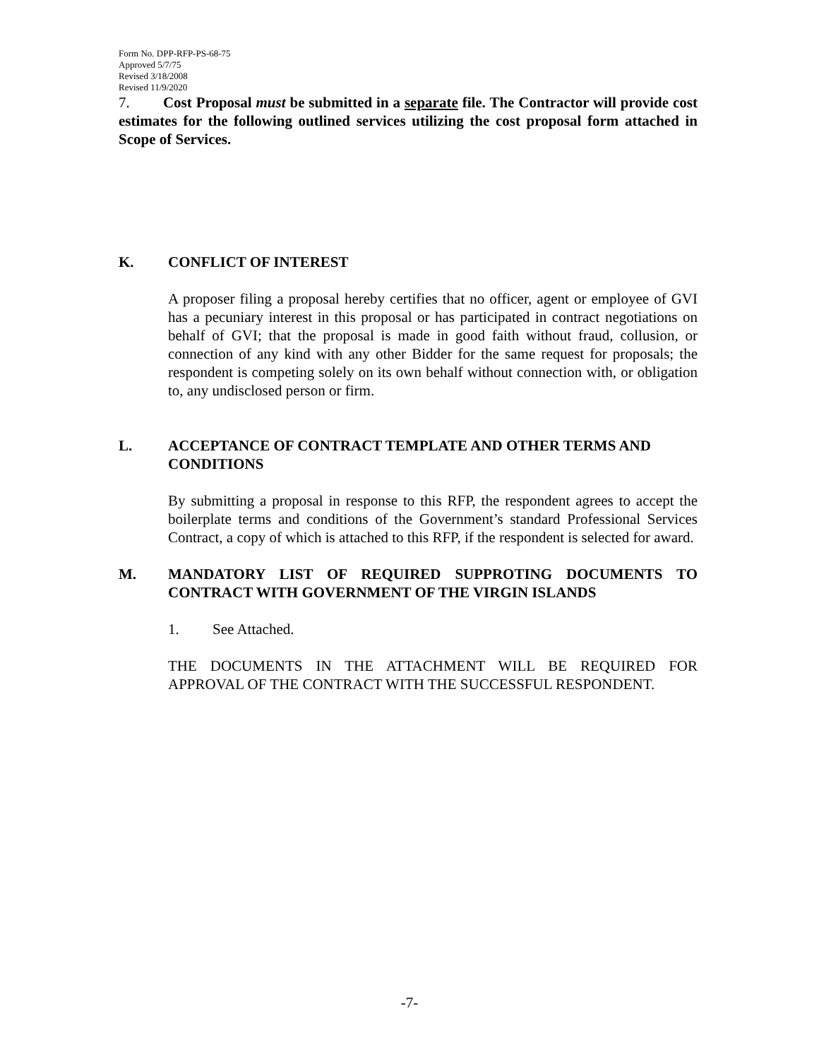Form No. DPP-RFP-PS-68-75
Approved 5/7/75
Revised 3/18/2008
Revised 11/9/2020
7. Cost Proposal must be submitted in a separate file. The Contractor will provide cost estimates for the following outlined services utilizing the cost proposal form attached in Scope of Services.
K. CONFLICT OF INTEREST
A proposer filing a proposal hereby certifies that no officer, agent or employee of GVI has a pecuniary interest in this proposal or has participated in contract negotiations on behalf of GVI; that the proposal is made in good faith without fraud, collusion, or connection of any kind with any other Bidder for the same request for proposals; the respondent is competing solely on its own behalf without connection with, or obligation to, any undisclosed person or firm.
L. ACCEPTANCE OF CONTRACT TEMPLATE AND OTHER TERMS AND CONDITIONS
By submitting a proposal in response to this RFP, the respondent agrees to accept the boilerplate terms and conditions of the Government’s standard Professional Services Contract, a copy of which is attached to this RFP, if the respondent is selected for award.
M. MANDATORY LIST OF REQUIRED SUPPROTING DOCUMENTS TO CONTRACT WITH GOVERNMENT OF THE VIRGIN ISLANDS
1. See Attached.
THE DOCUMENTS IN THE ATTACHMENT WILL BE REQUIRED FOR APPROVAL OF THE CONTRACT WITH THE SUCCESSFUL RESPONDENT.
-7-